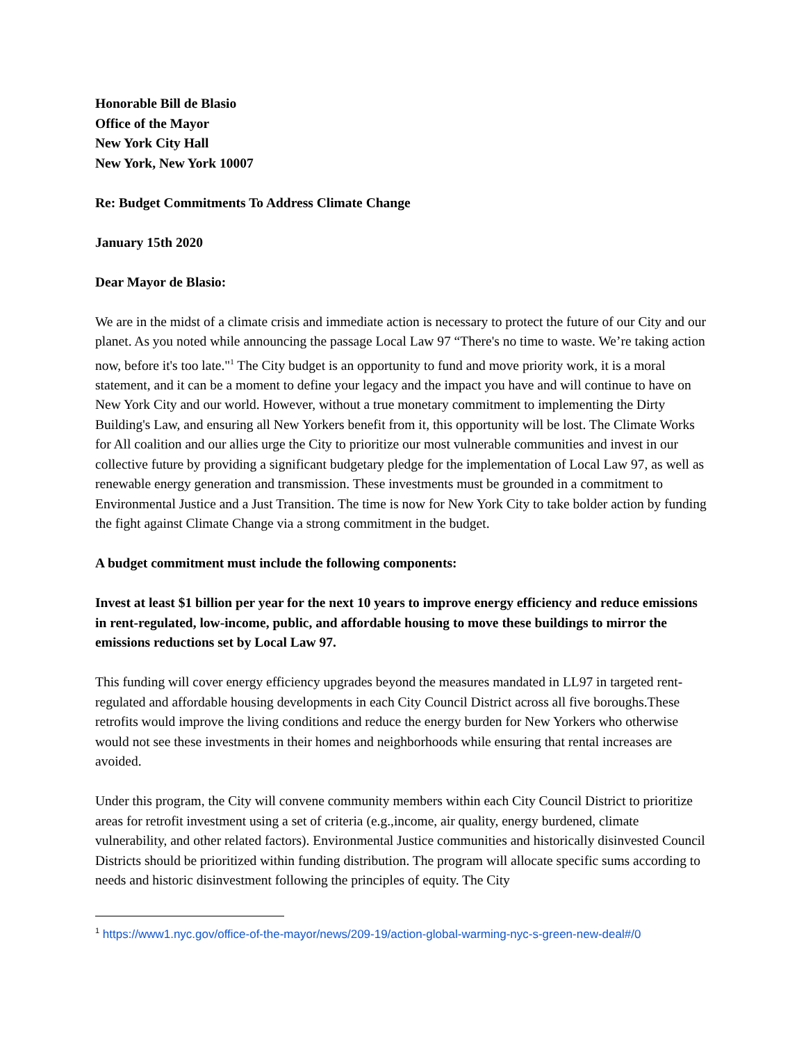Honorable Bill de Blasio
Office of the Mayor
New York City Hall
New York, New York 10007
Re: Budget Commitments To Address Climate Change
January 15th 2020
Dear Mayor de Blasio:
We are in the midst of a climate crisis and immediate action is necessary to protect the future of our City and our planet. As you noted while announcing the passage Local Law 97 “There's no time to waste. We’re taking action now, before it's too late."<sup>1</sup> The City budget is an opportunity to fund and move priority work, it is a moral statement, and it can be a moment to define your legacy and the impact you have and will continue to have on New York City and our world. However, without a true monetary commitment to implementing the Dirty Building's Law, and ensuring all New Yorkers benefit from it, this opportunity will be lost. The Climate Works for All coalition and our allies urge the City to prioritize our most vulnerable communities and invest in our collective future by providing a significant budgetary pledge for the implementation of Local Law 97, as well as renewable energy generation and transmission. These investments must be grounded in a commitment to Environmental Justice and a Just Transition. The time is now for New York City to take bolder action by funding the fight against Climate Change via a strong commitment in the budget.
A budget commitment must include the following components:
Invest at least $1 billion per year for the next 10 years to improve energy efficiency and reduce emissions in rent-regulated, low-income, public, and affordable housing to move these buildings to mirror the emissions reductions set by Local Law 97.
This funding will cover energy efficiency upgrades beyond the measures mandated in LL97 in targeted rent-regulated and affordable housing developments in each City Council District across all five boroughs.These retrofits would improve the living conditions and reduce the energy burden for New Yorkers who otherwise would not see these investments in their homes and neighborhoods while ensuring that rental increases are avoided.
Under this program, the City will convene community members within each City Council District to prioritize areas for retrofit investment using a set of criteria (e.g.,income, air quality, energy burdened, climate vulnerability, and other related factors). Environmental Justice communities and historically disinvested Council Districts should be prioritized within funding distribution. The program will allocate specific sums according to needs and historic disinvestment following the principles of equity. The City
<sup>1</sup> https://www1.nyc.gov/office-of-the-mayor/news/209-19/action-global-warming-nyc-s-green-new-deal#/0